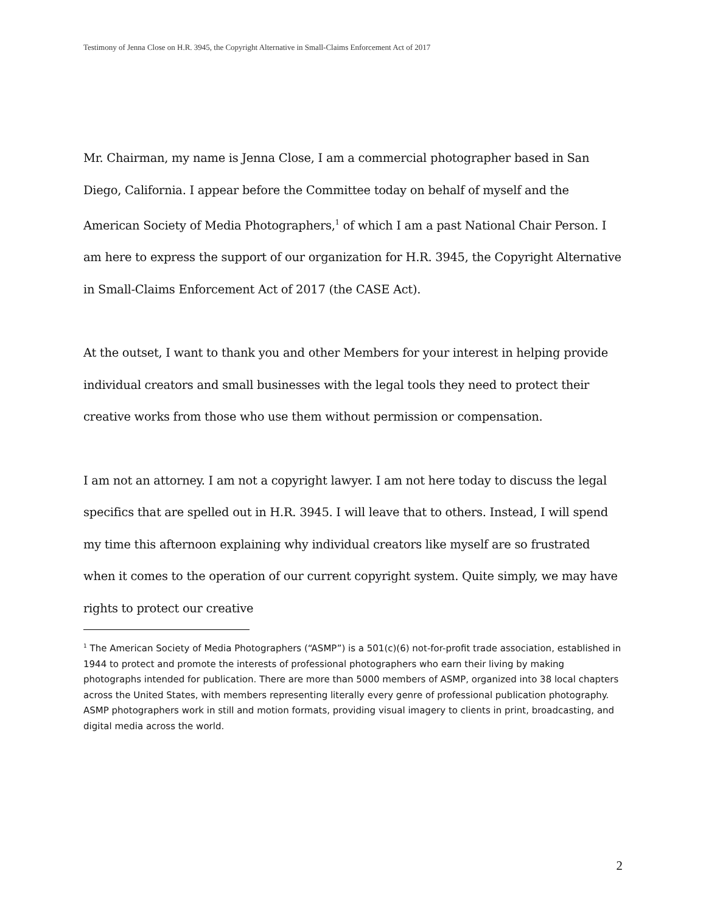Testimony of Jenna Close on H.R. 3945, the Copyright Alternative in Small-Claims Enforcement Act of 2017
Mr. Chairman, my name is Jenna Close, I am a commercial photographer based in San Diego, California. I appear before the Committee today on behalf of myself and the American Society of Media Photographers,<sup>1</sup> of which I am a past National Chair Person. I am here to express the support of our organization for H.R. 3945, the Copyright Alternative in Small-Claims Enforcement Act of 2017 (the CASE Act).
At the outset, I want to thank you and other Members for your interest in helping provide individual creators and small businesses with the legal tools they need to protect their creative works from those who use them without permission or compensation.
I am not an attorney. I am not a copyright lawyer. I am not here today to discuss the legal specifics that are spelled out in H.R. 3945. I will leave that to others. Instead, I will spend my time this afternoon explaining why individual creators like myself are so frustrated when it comes to the operation of our current copyright system. Quite simply, we may have rights to protect our creative
<sup>1</sup> The American Society of Media Photographers (“ASMP”) is a 501(c)(6) not-for-profit trade association, established in 1944 to protect and promote the interests of professional photographers who earn their living by making photographs intended for publication. There are more than 5000 members of ASMP, organized into 38 local chapters across the United States, with members representing literally every genre of professional publication photography. ASMP photographers work in still and motion formats, providing visual imagery to clients in print, broadcasting, and digital media across the world.
2